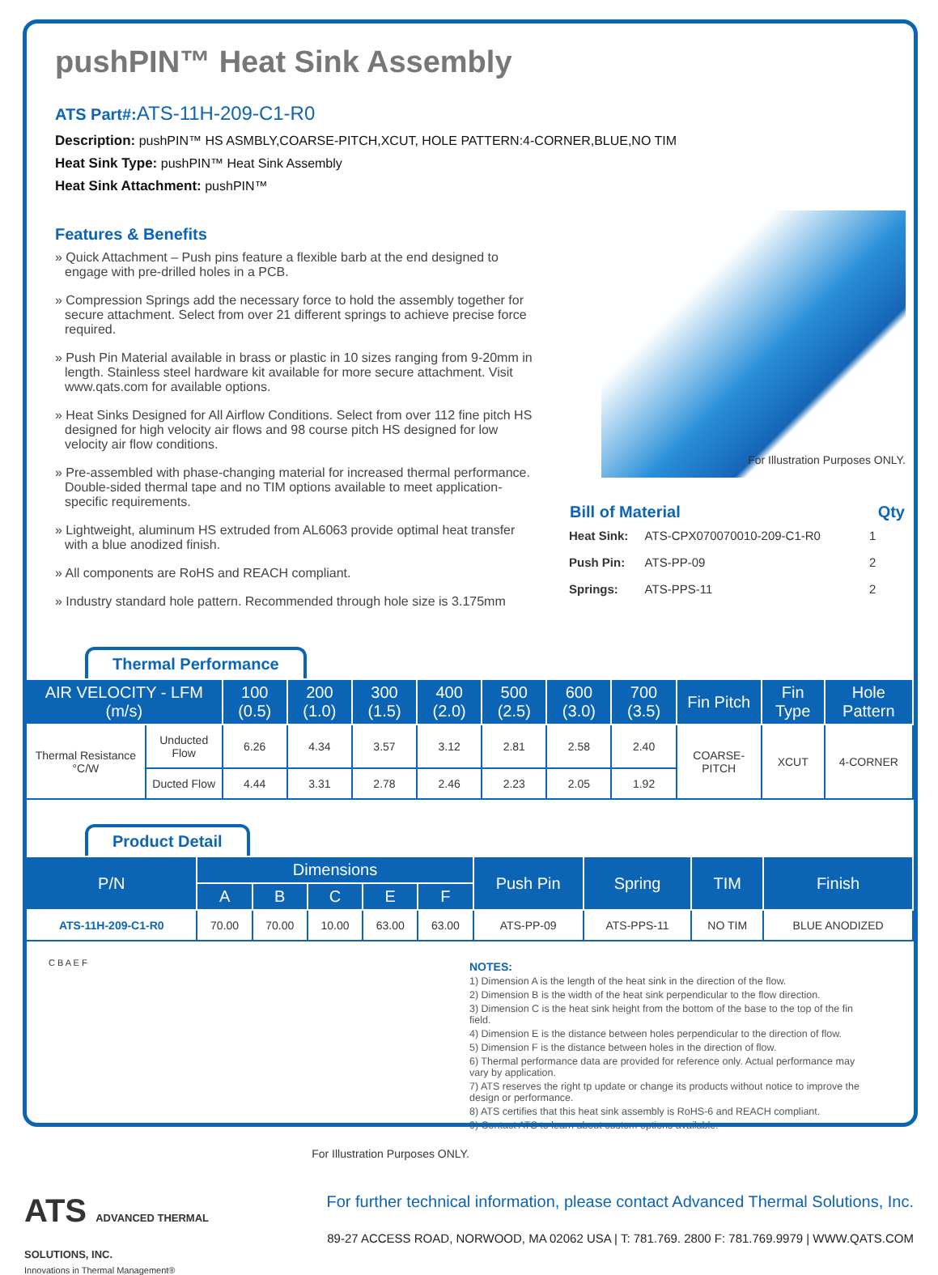pushPIN™ Heat Sink Assembly
ATS Part#: ATS-11H-209-C1-R0
Description: pushPIN™ HS ASMBLY,COARSE-PITCH,XCUT, HOLE PATTERN:4-CORNER,BLUE,NO TIM
Heat Sink Type: pushPIN™ Heat Sink Assembly
Heat Sink Attachment: pushPIN™
Features & Benefits
» Quick Attachment – Push pins feature a flexible barb at the end designed to engage with pre-drilled holes in a PCB.
» Compression Springs add the necessary force to hold the assembly together for secure attachment. Select from over 21 different springs to achieve precise force required.
» Push Pin Material available in brass or plastic in 10 sizes ranging from 9-20mm in length. Stainless steel hardware kit available for more secure attachment. Visit www.qats.com for available options.
» Heat Sinks Designed for All Airflow Conditions. Select from over 112 fine pitch HS designed for high velocity air flows and 98 course pitch HS designed for low velocity air flow conditions.
» Pre-assembled with phase-changing material for increased thermal performance. Double-sided thermal tape and no TIM options available to meet application-specific requirements.
» Lightweight, aluminum HS extruded from AL6063 provide optimal heat transfer with a blue anodized finish.
» All components are RoHS and REACH compliant.
» Industry standard hole pattern. Recommended through hole size is 3.175mm
For Illustration Purposes ONLY.
| Bill of Material | | Qty |
| --- | --- | --- |
| Heat Sink: | ATS-CPX070070010-209-C1-R0 | 1 |
| Push Pin: | ATS-PP-09 | 2 |
| Springs: | ATS-PPS-11 | 2 |
Thermal Performance
| AIR VELOCITY - LFM (m/s) | | 100 (0.5) | 200 (1.0) | 300 (1.5) | 400 (2.0) | 500 (2.5) | 600 (3.0) | 700 (3.5) | Fin Pitch | Fin Type | Hole Pattern |
| --- | --- | --- | --- | --- | --- | --- | --- | --- | --- | --- | --- |
| Thermal Resistance °C/W | Unducted Flow | 6.26 | 4.34 | 3.57 | 3.12 | 2.81 | 2.58 | 2.40 | COARSE-PITCH | XCUT | 4-CORNER |
| | Ducted Flow | 4.44 | 3.31 | 2.78 | 2.46 | 2.23 | 2.05 | 1.92 | | | |
Product Detail
| P/N | Dimensions | | | | | Push Pin | Spring | TIM | Finish |
| --- | --- | --- | --- | --- | --- | --- | --- | --- | --- |
| | A | B | C | E | F | | | | |
| ATS-11H-209-C1-R0 | 70.00 | 70.00 | 10.00 | 63.00 | 63.00 | ATS-PP-09 | ATS-PPS-11 | NO TIM | BLUE ANODIZED |
C B A E F
For Illustration Purposes ONLY.
NOTES:
1) Dimension A is the length of the heat sink in the direction of the flow.
2) Dimension B is the width of the heat sink perpendicular to the flow direction.
3) Dimension C is the heat sink height from the bottom of the base to the top of the fin field.
4) Dimension E is the distance between holes perpendicular to the direction of flow.
5) Dimension F is the distance between holes in the direction of flow.
6) Thermal performance data are provided for reference only. Actual performance may vary by application.
7) ATS reserves the right tp update or change its products without notice to improve the design or performance.
8) ATS certifies that this heat sink assembly is RoHS-6 and REACH compliant.
9) Contact ATS to learn about custom options available.
ATS ADVANCED THERMAL SOLUTIONS, INC.
Innovations in Thermal Management®
For further technical information, please contact Advanced Thermal Solutions, Inc.
89-27 ACCESS ROAD, NORWOOD, MA 02062 USA | T: 781.769. 2800 F: 781.769.9979 | WWW.QATS.COM